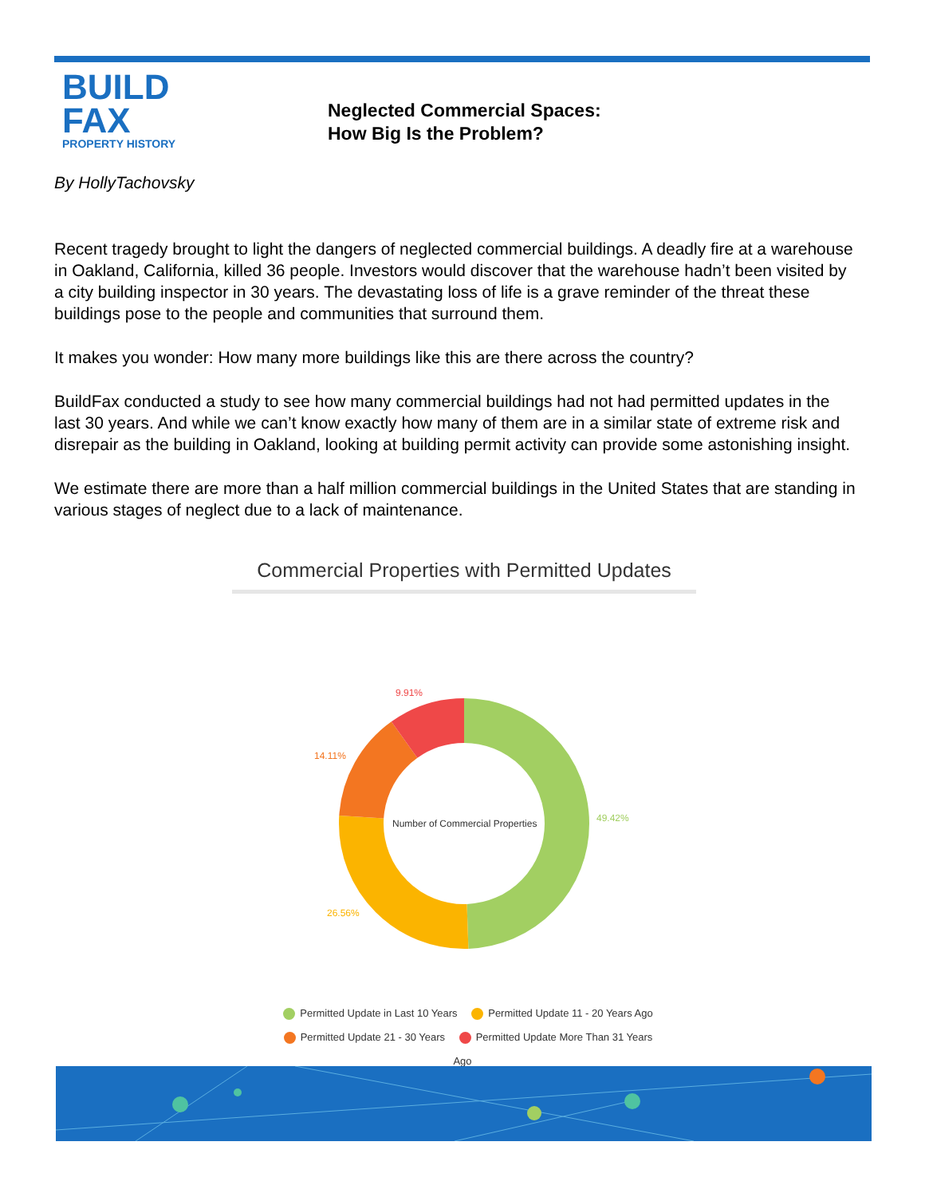BUILD
FAX
PROPERTY HISTORY
Neglected Commercial Spaces:
How Big Is the Problem?
By HollyTachovsky
Recent tragedy brought to light the dangers of neglected commercial buildings. A deadly fire at a warehouse in Oakland, California, killed 36 people. Investors would discover that the warehouse hadn’t been visited by a city building inspector in 30 years. The devastating loss of life is a grave reminder of the threat these buildings pose to the people and communities that surround them.
It makes you wonder: How many more buildings like this are there across the country?
BuildFax conducted a study to see how many commercial buildings had not had permitted updates in the last 30 years. And while we can’t know exactly how many of them are in a similar state of extreme risk and disrepair as the building in Oakland, looking at building permit activity can provide some astonishing insight.
We estimate there are more than a half million commercial buildings in the United States that are standing in various stages of neglect due to a lack of maintenance.
Commercial Properties with Permitted Updates
Number of Commercial Properties
9.91%
14.11%
49.42%
26.56%
Permitted Update in Last 10 Years Permitted Update 11 - 20 Years Ago
Permitted Update 21 - 30 Years Permitted Update More Than 31 Years Ago